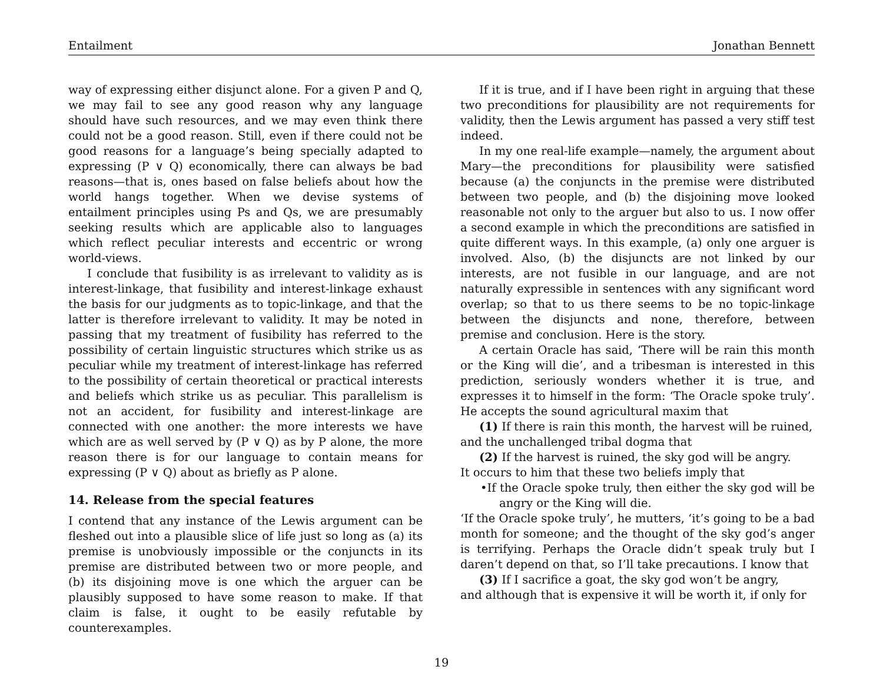Entailment Jonathan Bennett
way of expressing either disjunct alone. For a given P and Q, we may fail to see any good reason why any language should have such resources, and we may even think there could not be a good reason. Still, even if there could not be good reasons for a language’s being specially adapted to expressing (P ∨ Q) economically, there can always be bad reasons—that is, ones based on false beliefs about how the world hangs together. When we devise systems of entailment principles using Ps and Qs, we are presumably seeking results which are applicable also to languages which reflect peculiar interests and eccentric or wrong world-views.
I conclude that fusibility is as irrelevant to validity as is interest-linkage, that fusibility and interest-linkage exhaust the basis for our judgments as to topic-linkage, and that the latter is therefore irrelevant to validity. It may be noted in passing that my treatment of fusibility has referred to the possibility of certain linguistic structures which strike us as peculiar while my treatment of interest-linkage has referred to the possibility of certain theoretical or practical interests and beliefs which strike us as peculiar. This parallelism is not an accident, for fusibility and interest-linkage are connected with one another: the more interests we have which are as well served by (P ∨ Q) as by P alone, the more reason there is for our language to contain means for expressing (P ∨ Q) about as briefly as P alone.
14. Release from the special features
I contend that any instance of the Lewis argument can be fleshed out into a plausible slice of life just so long as (a) its premise is unobviously impossible or the conjuncts in its premise are distributed between two or more people, and (b) its disjoining move is one which the arguer can be plausibly supposed to have some reason to make. If that claim is false, it ought to be easily refutable by counterexamples.
If it is true, and if I have been right in arguing that these two preconditions for plausibility are not requirements for validity, then the Lewis argument has passed a very stiff test indeed.
In my one real-life example—namely, the argument about Mary—the preconditions for plausibility were satisfied because (a) the conjuncts in the premise were distributed between two people, and (b) the disjoining move looked reasonable not only to the arguer but also to us. I now offer a second example in which the preconditions are satisfied in quite different ways. In this example, (a) only one arguer is involved. Also, (b) the disjuncts are not linked by our interests, are not fusible in our language, and are not naturally expressible in sentences with any significant word overlap; so that to us there seems to be no topic-linkage between the disjuncts and none, therefore, between premise and conclusion. Here is the story.
A certain Oracle has said, ‘There will be rain this month or the King will die’, and a tribesman is interested in this prediction, seriously wonders whether it is true, and expresses it to himself in the form: ‘The Oracle spoke truly’. He accepts the sound agricultural maxim that
(1) If there is rain this month, the harvest will be ruined,
and the unchallenged tribal dogma that
(2) If the harvest is ruined, the sky god will be angry.
It occurs to him that these two beliefs imply that
•If the Oracle spoke truly, then either the sky god will be angry or the King will die.
‘If the Oracle spoke truly’, he mutters, ‘it’s going to be a bad month for someone; and the thought of the sky god’s anger is terrifying. Perhaps the Oracle didn’t speak truly but I daren’t depend on that, so I’ll take precautions. I know that
(3) If I sacrifice a goat, the sky god won’t be angry,
and although that is expensive it will be worth it, if only for
19